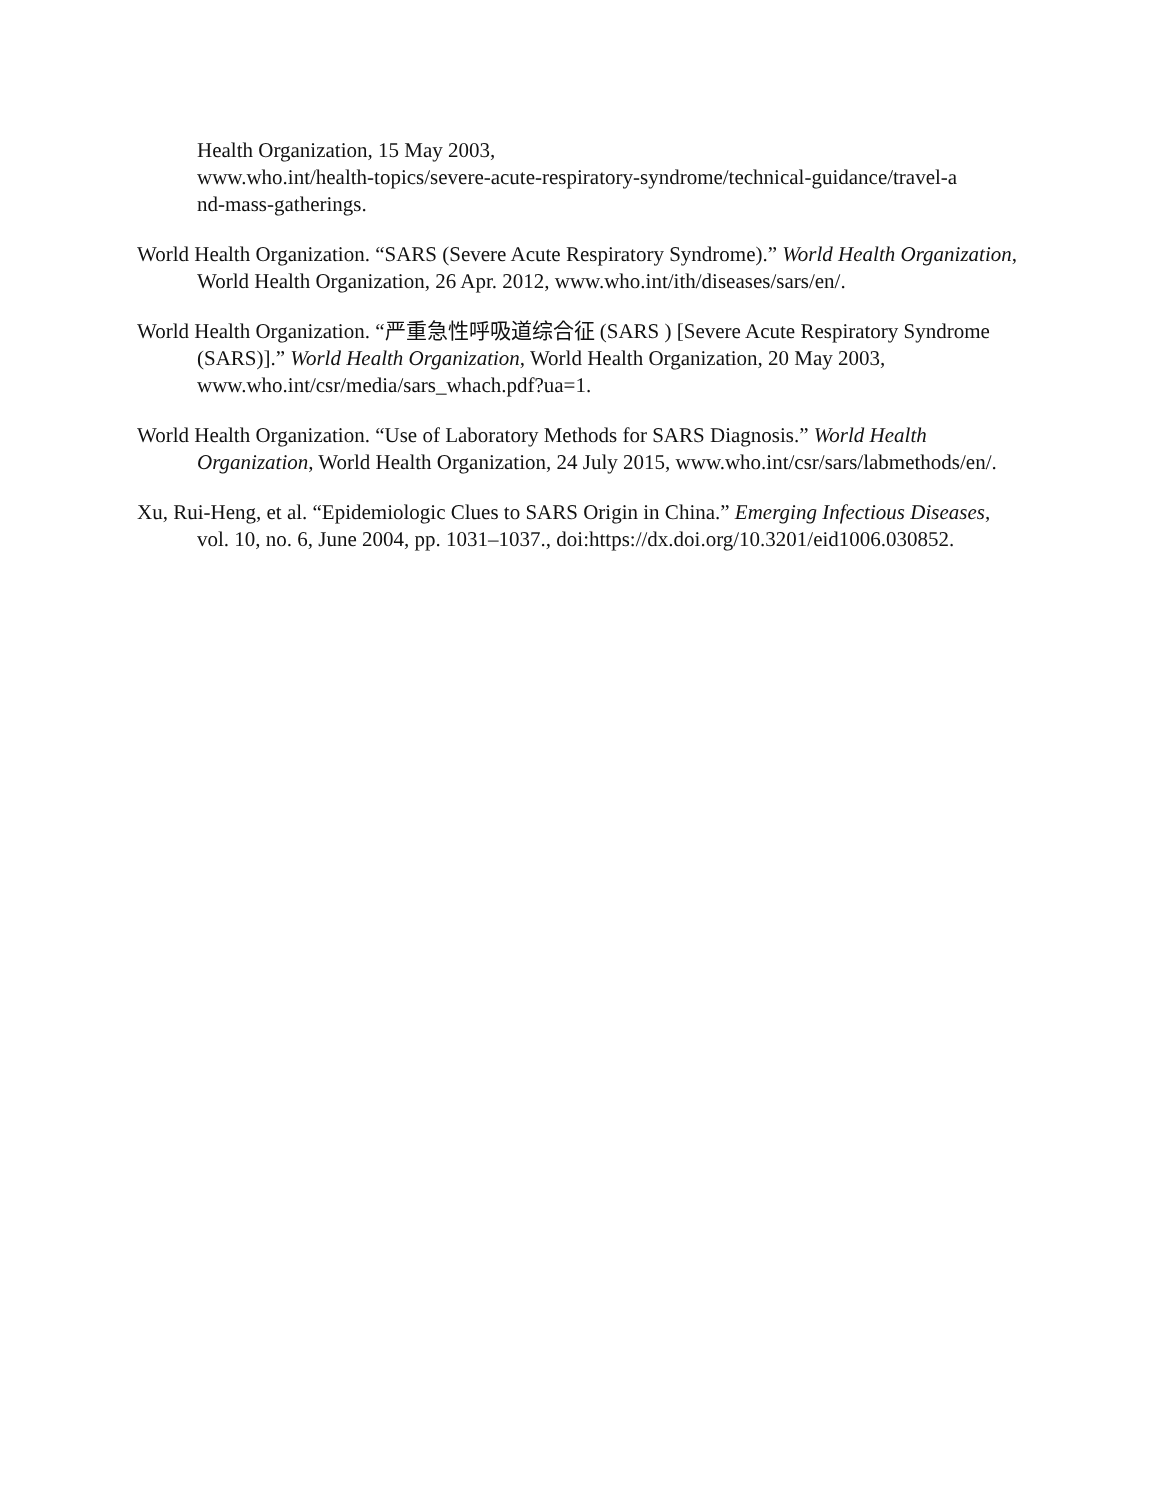Health Organization, 15 May 2003,
www.who.int/health-topics/severe-acute-respiratory-syndrome/technical-guidance/travel-a
nd-mass-gatherings.
World Health Organization. “SARS (Severe Acute Respiratory Syndrome).” World Health Organization, World Health Organization, 26 Apr. 2012, www.who.int/ith/diseases/sars/en/.
World Health Organization. “严重急性呼吸道综合征 (SARS ) [Severe Acute Respiratory Syndrome (SARS)].” World Health Organization, World Health Organization, 20 May 2003, www.who.int/csr/media/sars_whach.pdf?ua=1.
World Health Organization. “Use of Laboratory Methods for SARS Diagnosis.” World Health Organization, World Health Organization, 24 July 2015, www.who.int/csr/sars/labmethods/en/.
Xu, Rui-Heng, et al. “Epidemiologic Clues to SARS Origin in China.” Emerging Infectious Diseases, vol. 10, no. 6, June 2004, pp. 1031–1037., doi:https://dx.doi.org/10.3201/eid1006.030852.